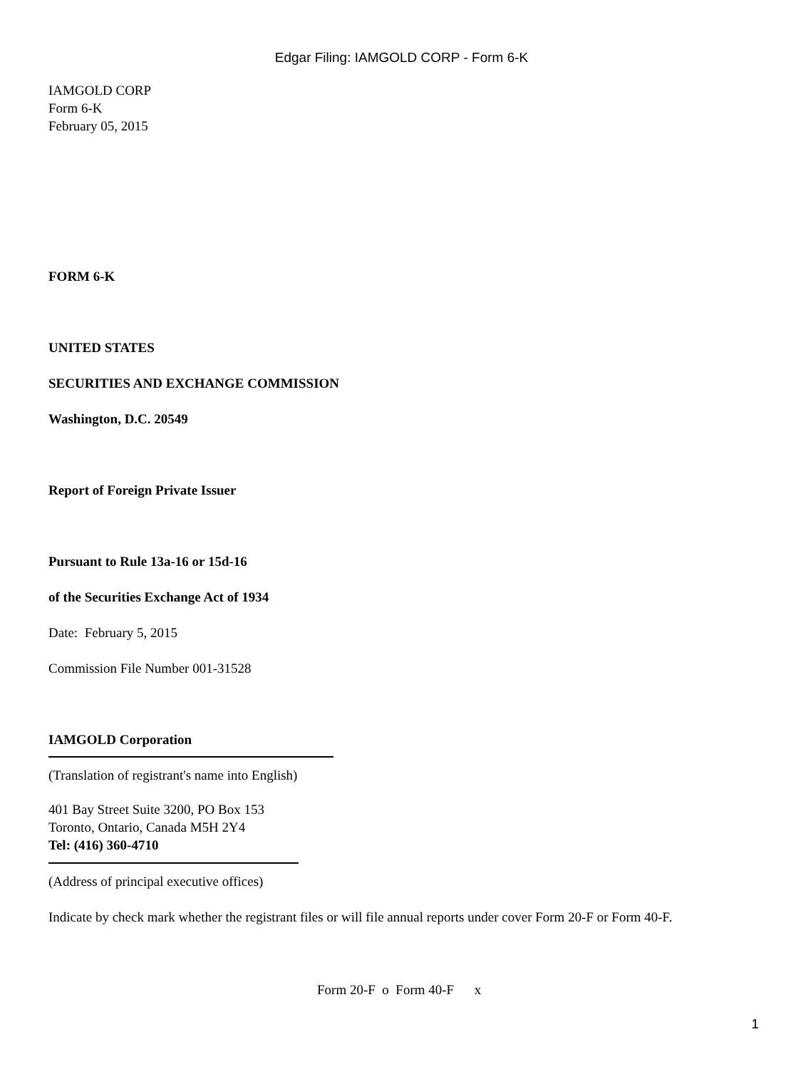Edgar Filing: IAMGOLD CORP - Form 6-K
IAMGOLD CORP
Form 6-K
February 05, 2015
FORM 6-K
UNITED STATES
SECURITIES AND EXCHANGE COMMISSION
Washington, D.C. 20549
Report of Foreign Private Issuer
Pursuant to Rule 13a-16 or 15d-16
of the Securities Exchange Act of 1934
Date: February 5, 2015
Commission File Number 001-31528
IAMGOLD Corporation
(Translation of registrant's name into English)
401 Bay Street Suite 3200, PO Box 153
Toronto, Ontario, Canada M5H 2Y4
Tel: (416) 360-4710
(Address of principal executive offices)
Indicate by check mark whether the registrant files or will file annual reports under cover Form 20-F or Form 40-F.
Form 20-F o Form 40-F x
1